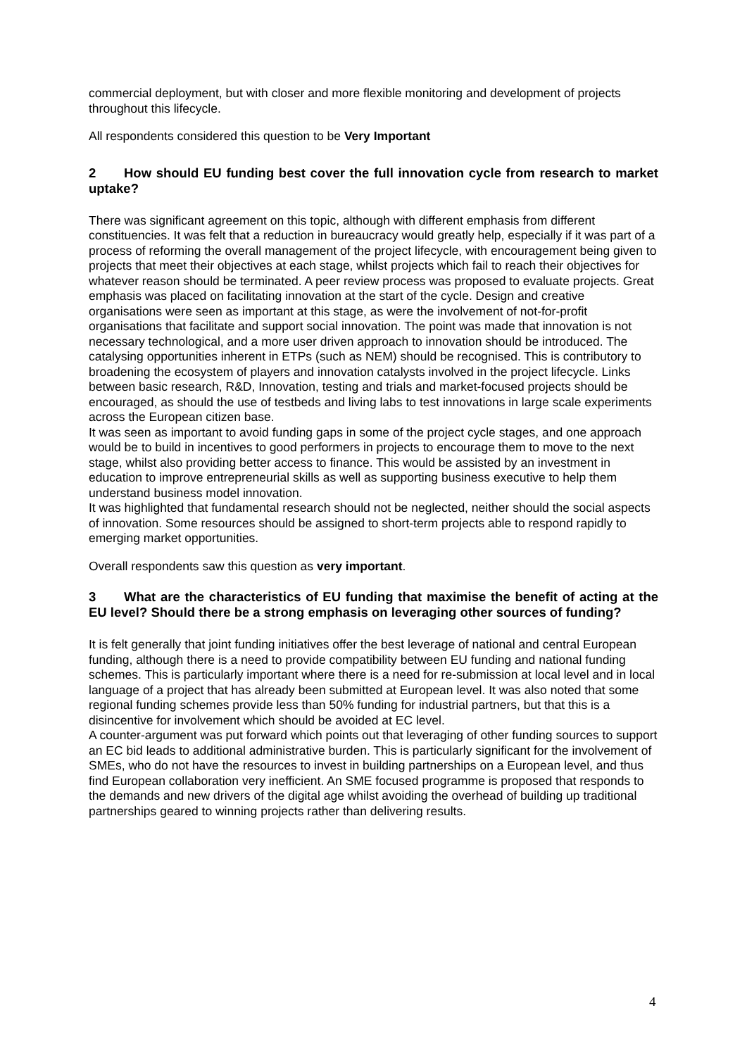commercial deployment, but with closer and more flexible monitoring and development of projects throughout this lifecycle.
All respondents considered this question to be Very Important
2 How should EU funding best cover the full innovation cycle from research to market uptake?
There was significant agreement on this topic, although with different emphasis from different constituencies. It was felt that a reduction in bureaucracy would greatly help, especially if it was part of a process of reforming the overall management of the project lifecycle, with encouragement being given to projects that meet their objectives at each stage, whilst projects which fail to reach their objectives for whatever reason should be terminated. A peer review process was proposed to evaluate projects. Great emphasis was placed on facilitating innovation at the start of the cycle. Design and creative organisations were seen as important at this stage, as were the involvement of not-for-profit organisations that facilitate and support social innovation. The point was made that innovation is not necessary technological, and a more user driven approach to innovation should be introduced. The catalysing opportunities inherent in ETPs (such as NEM) should be recognised. This is contributory to broadening the ecosystem of players and innovation catalysts involved in the project lifecycle. Links between basic research, R&D, Innovation, testing and trials and market-focused projects should be encouraged, as should the use of testbeds and living labs to test innovations in large scale experiments across the European citizen base.
It was seen as important to avoid funding gaps in some of the project cycle stages, and one approach would be to build in incentives to good performers in projects to encourage them to move to the next stage, whilst also providing better access to finance. This would be assisted by an investment in education to improve entrepreneurial skills as well as supporting business executive to help them understand business model innovation.
It was highlighted that fundamental research should not be neglected, neither should the social aspects of innovation. Some resources should be assigned to short-term projects able to respond rapidly to emerging market opportunities.
Overall respondents saw this question as very important.
3 What are the characteristics of EU funding that maximise the benefit of acting at the EU level? Should there be a strong emphasis on leveraging other sources of funding?
It is felt generally that joint funding initiatives offer the best leverage of national and central European funding, although there is a need to provide compatibility between EU funding and national funding schemes. This is particularly important where there is a need for re-submission at local level and in local language of a project that has already been submitted at European level. It was also noted that some regional funding schemes provide less than 50% funding for industrial partners, but that this is a disincentive for involvement which should be avoided at EC level.
A counter-argument was put forward which points out that leveraging of other funding sources to support an EC bid leads to additional administrative burden. This is particularly significant for the involvement of SMEs, who do not have the resources to invest in building partnerships on a European level, and thus find European collaboration very inefficient. An SME focused programme is proposed that responds to the demands and new drivers of the digital age whilst avoiding the overhead of building up traditional partnerships geared to winning projects rather than delivering results.
4